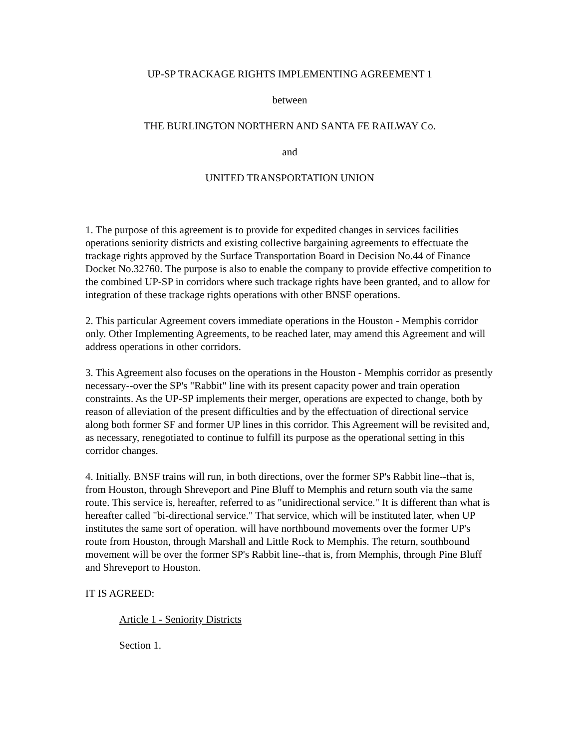UP-SP TRACKAGE RIGHTS IMPLEMENTING AGREEMENT 1
between
THE BURLINGTON NORTHERN AND SANTA FE RAILWAY Co.
and
UNITED TRANSPORTATION UNION
1. The purpose of this agreement is to provide for expedited changes in services facilities operations seniority districts and existing collective bargaining agreements to effectuate the trackage rights approved by the Surface Transportation Board in Decision No.44 of Finance Docket No.32760. The purpose is also to enable the company to provide effective competition to the combined UP-SP in corridors where such trackage rights have been granted, and to allow for integration of these trackage rights operations with other BNSF operations.
2. This particular Agreement covers immediate operations in the Houston - Memphis corridor only. Other Implementing Agreements, to be reached later, may amend this Agreement and will address operations in other corridors.
3. This Agreement also focuses on the operations in the Houston - Memphis corridor as presently necessary--over the SP's "Rabbit" line with its present capacity power and train operation constraints. As the UP-SP implements their merger, operations are expected to change, both by reason of alleviation of the present difficulties and by the effectuation of directional service along both former SF and former UP lines in this corridor. This Agreement will be revisited and, as necessary, renegotiated to continue to fulfill its purpose as the operational setting in this corridor changes.
4. Initially. BNSF trains will run, in both directions, over the former SP's Rabbit line--that is, from Houston, through Shreveport and Pine Bluff to Memphis and return south via the same route. This service is, hereafter, referred to as "unidirectional service." It is different than what is hereafter called "bi-directional service." That service, which will be instituted later, when UP institutes the same sort of operation. will have northbound movements over the former UP's route from Houston, through Marshall and Little Rock to Memphis. The return, southbound movement will be over the former SP's Rabbit line--that is, from Memphis, through Pine Bluff and Shreveport to Houston.
IT IS AGREED:
Article 1 - Seniority Districts
Section 1.